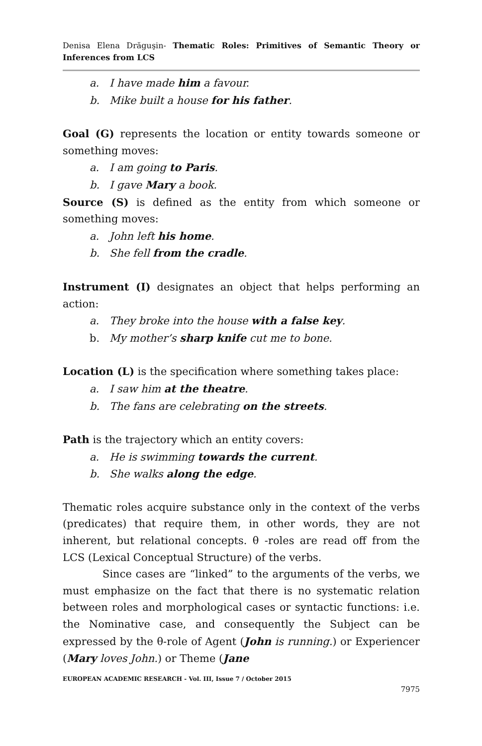Denisa Elena Drăguşin- Thematic Roles: Primitives of Semantic Theory or Inferences from LCS
a. I have made him a favour.
b. Mike built a house for his father.
Goal (G) represents the location or entity towards someone or something moves:
a. I am going to Paris.
b. I gave Mary a book.
Source (S) is defined as the entity from which someone or something moves:
a. John left his home.
b. She fell from the cradle.
Instrument (I) designates an object that helps performing an action:
a. They broke into the house with a false key.
b. My mother’s sharp knife cut me to bone.
Location (L) is the specification where something takes place:
a. I saw him at the theatre.
b. The fans are celebrating on the streets.
Path is the trajectory which an entity covers:
a. He is swimming towards the current.
b. She walks along the edge.
Thematic roles acquire substance only in the context of the verbs (predicates) that require them, in other words, they are not inherent, but relational concepts. θ -roles are read off from the LCS (Lexical Conceptual Structure) of the verbs.
Since cases are “linked” to the arguments of the verbs, we must emphasize on the fact that there is no systematic relation between roles and morphological cases or syntactic functions: i.e. the Nominative case, and consequently the Subject can be expressed by the θ-role of Agent (John is running.) or Experiencer (Mary loves John.) or Theme (Jane
EUROPEAN ACADEMIC RESEARCH - Vol. III, Issue 7 / October 2015
7975